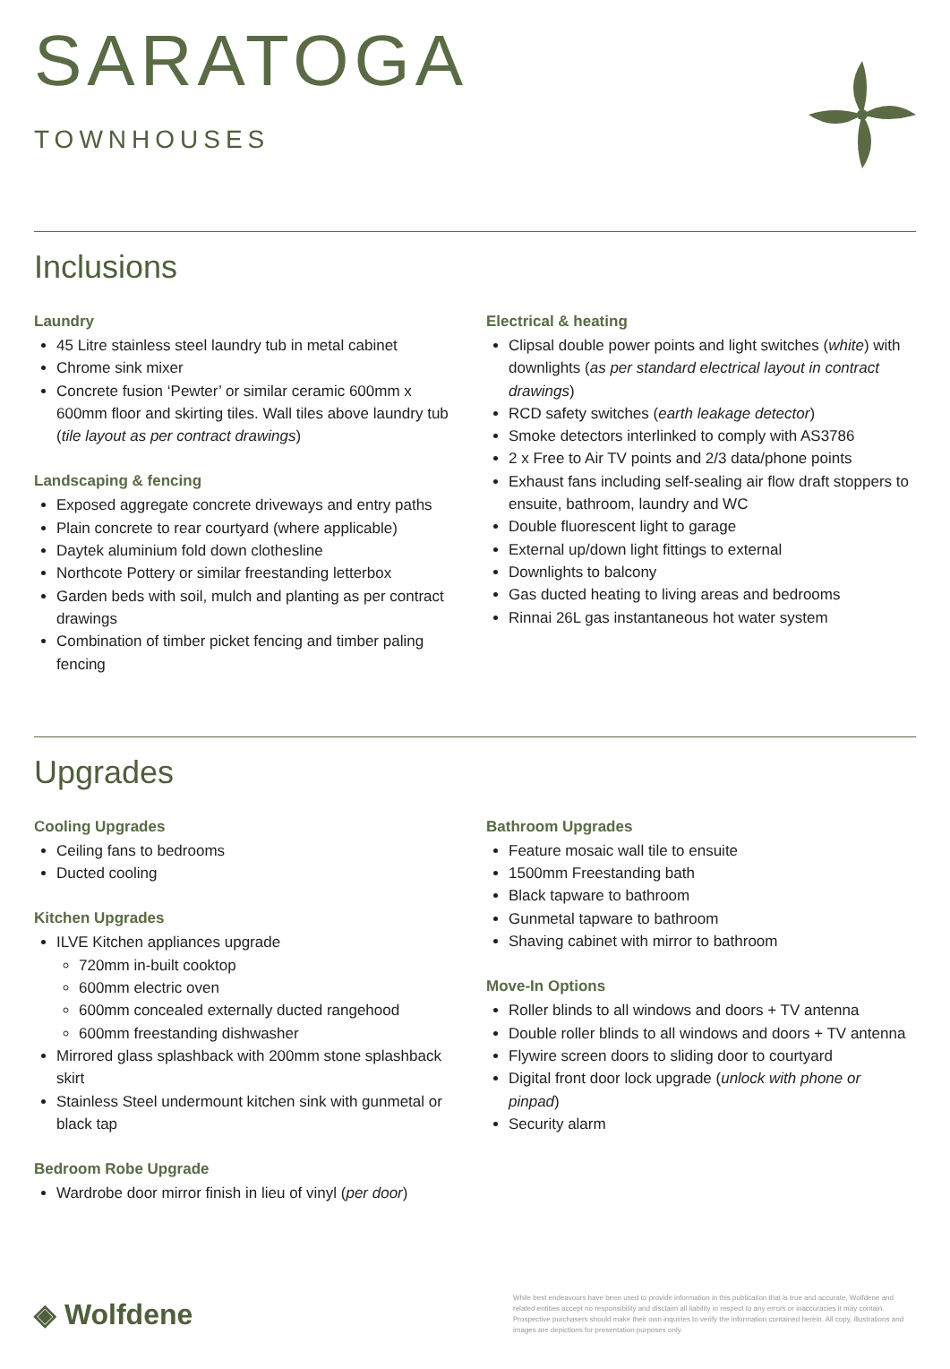SARATOGA
TOWNHOUSES
Inclusions
Laundry
45 Litre stainless steel laundry tub in metal cabinet
Chrome sink mixer
Concrete fusion ‘Pewter’ or similar ceramic 600mm x 600mm floor and skirting tiles. Wall tiles above laundry tub (tile layout as per contract drawings)
Landscaping & fencing
Exposed aggregate concrete driveways and entry paths
Plain concrete to rear courtyard (where applicable)
Daytek aluminium fold down clothesline
Northcote Pottery or similar freestanding letterbox
Garden beds with soil, mulch and planting as per contract drawings
Combination of timber picket fencing and timber paling fencing
Electrical & heating
Clipsal double power points and light switches (white) with downlights (as per standard electrical layout in contract drawings)
RCD safety switches (earth leakage detector)
Smoke detectors interlinked to comply with AS3786
2 x Free to Air TV points and 2/3 data/phone points
Exhaust fans including self-sealing air flow draft stoppers to ensuite, bathroom, laundry and WC
Double fluorescent light to garage
External up/down light fittings to external
Downlights to balcony
Gas ducted heating to living areas and bedrooms
Rinnai 26L gas instantaneous hot water system
Upgrades
Cooling Upgrades
Ceiling fans to bedrooms
Ducted cooling
Kitchen Upgrades
ILVE Kitchen appliances upgrade
720mm in-built cooktop
600mm electric oven
600mm concealed externally ducted rangehood
600mm freestanding dishwasher
Mirrored glass splashback with 200mm stone splashback skirt
Stainless Steel undermount kitchen sink with gunmetal or black tap
Bedroom Robe Upgrade
Wardrobe door mirror finish in lieu of vinyl (per door)
Bathroom Upgrades
Feature mosaic wall tile to ensuite
1500mm Freestanding bath
Black tapware to bathroom
Gunmetal tapware to bathroom
Shaving cabinet with mirror to bathroom
Move-In Options
Roller blinds to all windows and doors + TV antenna
Double roller blinds to all windows and doors + TV antenna
Flywire screen doors to sliding door to courtyard
Digital front door lock upgrade (unlock with phone or pinpad)
Security alarm
◈ Wolfdene
While best endeavours have been used to provide information in this publication that is true and accurate, Wolfdene and related entities accept no responsibility and disclaim all liability in respect to any errors or inaccuracies it may contain. Prospective purchasers should make their own inquiries to verify the information contained herein. All copy, illustrations and images are depictions for presentation purposes only.